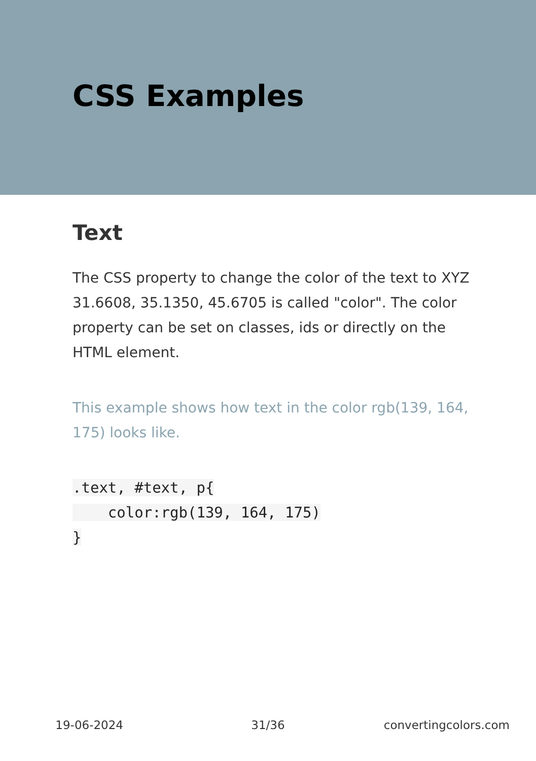CSS Examples
Text
The CSS property to change the color of the text to XYZ 31.6608, 35.1350, 45.6705 is called "color". The color property can be set on classes, ids or directly on the HTML element.
This example shows how text in the color rgb(139, 164, 175) looks like.
.text, #text, p{
    color:rgb(139, 164, 175)
}
19-06-2024 31/36 convertingcolors.com